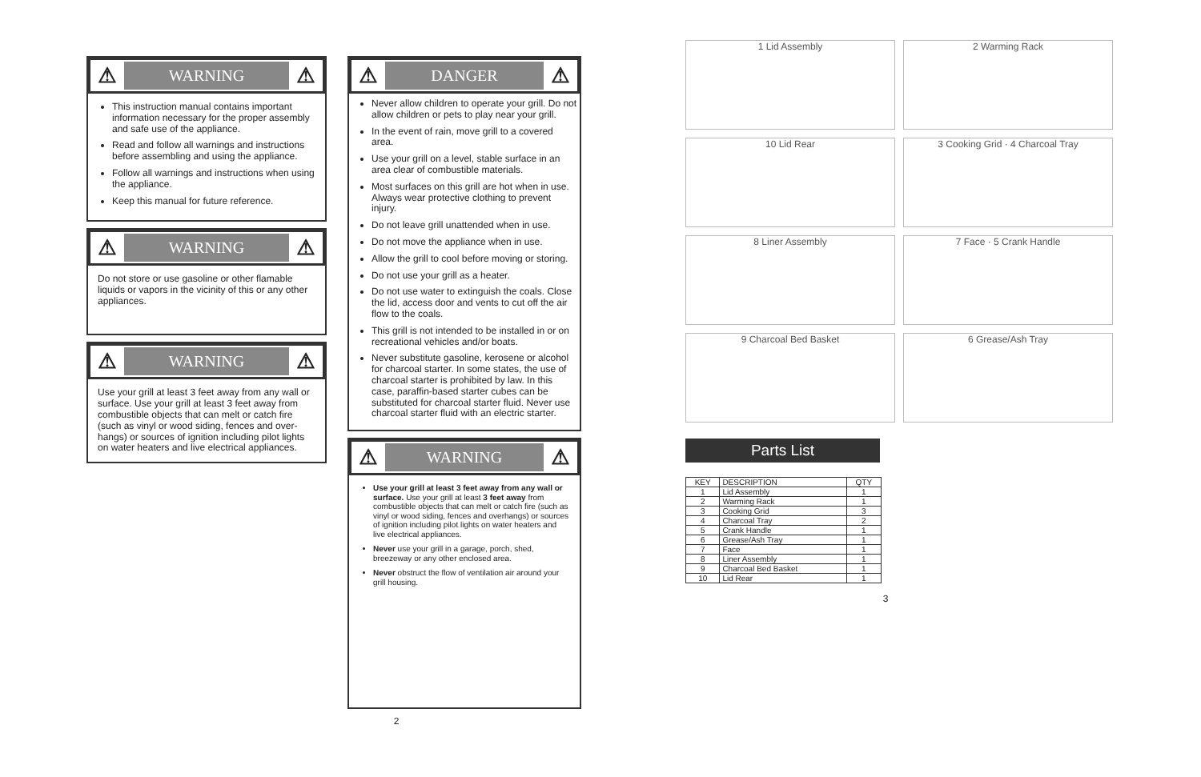⚠ WARNING ⚠
This instruction manual contains important information necessary for the proper assembly and safe use of the appliance.
Read and follow all warnings and instructions before assembling and using the appliance.
Follow all warnings and instructions when using the appliance.
Keep this manual for future reference.
⚠ WARNING ⚠
Do not store or use gasoline or other flamable liquids or vapors in the vicinity of this or any other appliances.
⚠ WARNING ⚠
Use your grill at least 3 feet away from any wall or surface. Use your grill at least 3 feet away from combustible objects that can melt or catch fire (such as vinyl or wood siding, fences and over-hangs) or sources of ignition including pilot lights on water heaters and live electrical appliances.
⚠ DANGER ⚠
Never allow children to operate your grill. Do not allow children or pets to play near your grill.
In the event of rain, move grill to a covered area.
Use your grill on a level, stable surface in an area clear of combustible materials.
Most surfaces on this grill are hot when in use. Always wear protective clothing to prevent injury.
Do not leave grill unattended when in use.
Do not move the appliance when in use.
Allow the grill to cool before moving or storing.
Do not use your grill as a heater.
Do not use water to extinguish the coals. Close the lid, access door and vents to cut off the air flow to the coals.
This grill is not intended to be installed in or on recreational vehicles and/or boats.
Never substitute gasoline, kerosene or alcohol for charcoal starter. In some states, the use of charcoal starter is prohibited by law. In this case, paraffin-based starter cubes can be substituted for charcoal starter fluid. Never use charcoal starter fluid with an electric starter.
⚠ WARNING ⚠
Use your grill at least 3 feet away from any wall or surface. Use your grill at least 3 feet away from combustible objects that can melt or catch fire (such as vinyl or wood siding, fences and overhangs) or sources of ignition including pilot lights on water heaters and live electrical appliances.
Never use your grill in a garage, porch, shed, breezeway or any other enclosed area.
Never obstruct the flow of ventilation air around your grill housing.
2
1 Lid Assembly
2 Warming Rack
10 Lid Rear
3 Cooking Grid · 4 Charcoal Tray
8 Liner Assembly
7 Face · 5 Crank Handle
9 Charcoal Bed Basket
6 Grease/Ash Tray
Parts List
| KEY | DESCRIPTION | QTY |
| --- | --- | --- |
| 1 | Lid Assembly | 1 |
| 2 | Warming Rack | 1 |
| 3 | Cooking Grid | 3 |
| 4 | Charcoal Tray | 2 |
| 5 | Crank Handle | 1 |
| 6 | Grease/Ash Tray | 1 |
| 7 | Face | 1 |
| 8 | Liner Assembly | 1 |
| 9 | Charcoal Bed Basket | 1 |
| 10 | Lid Rear | 1 |
3